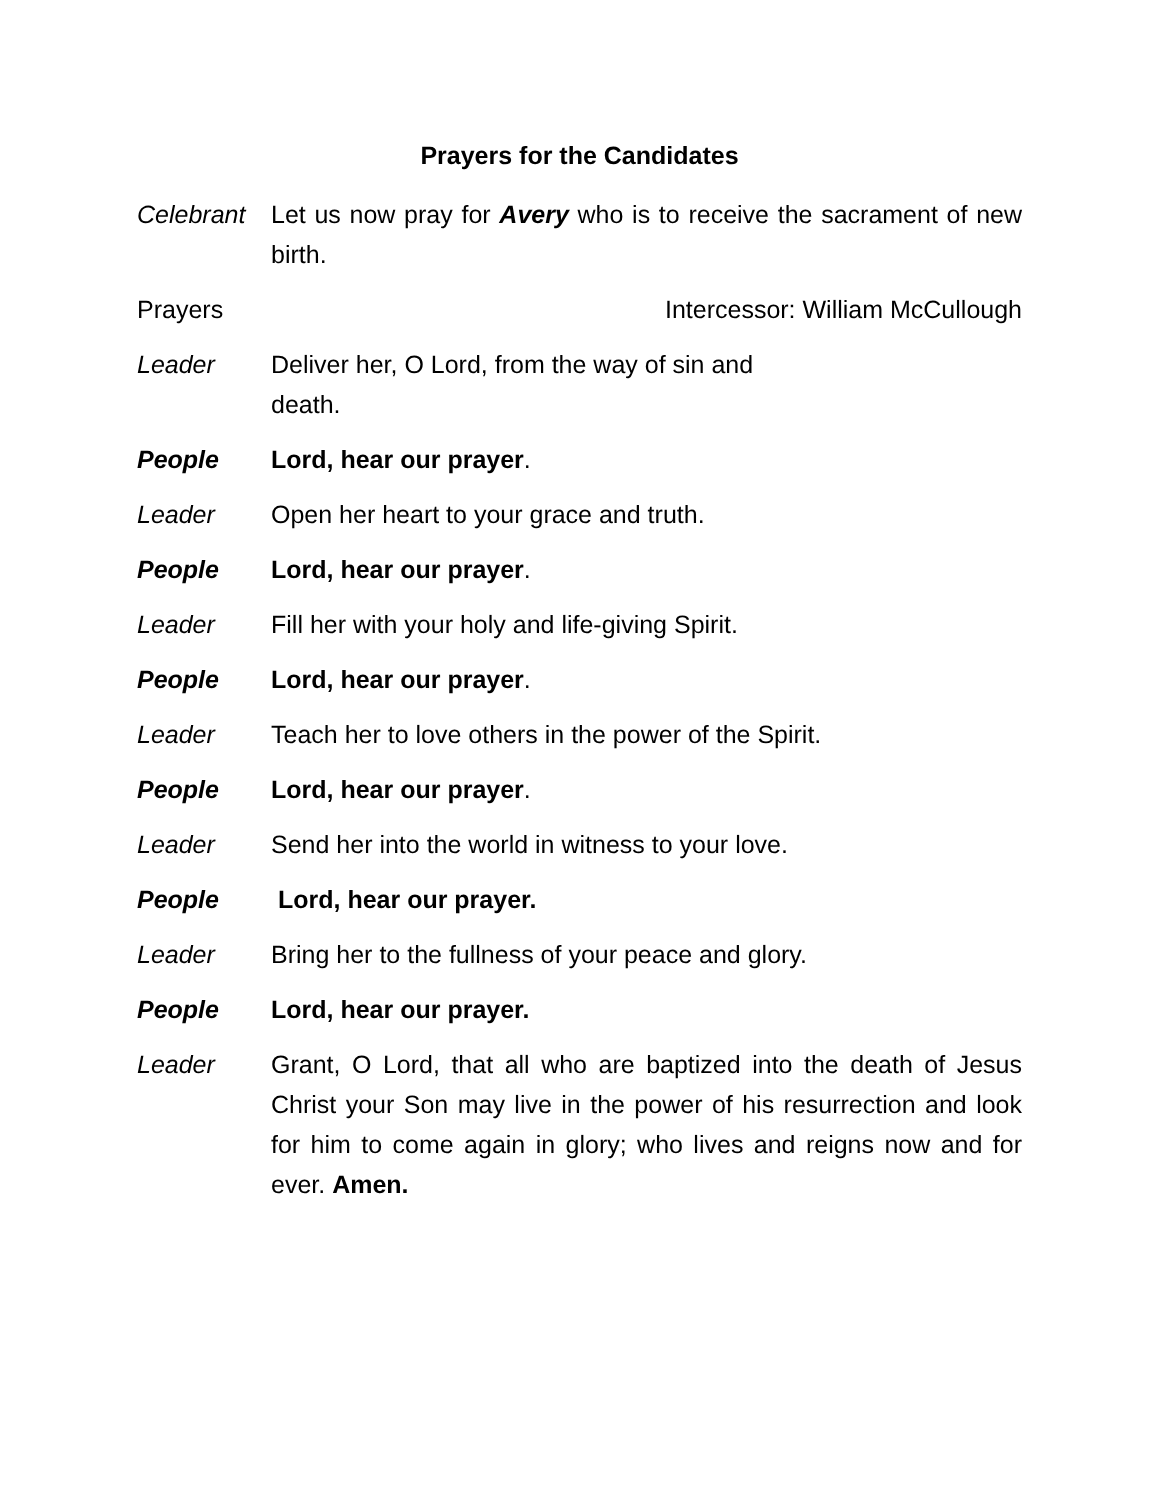Prayers for the Candidates
Celebrant
Let us now pray for Avery who is to receive the sacrament of new birth.
Prayers Intercessor: William McCullough
Leader Deliver her, O Lord, from the way of sin and
death.
People Lord, hear our prayer.
Leader Open her heart to your grace and truth.
People Lord, hear our prayer.
Leader Fill her with your holy and life-giving Spirit.
People Lord, hear our prayer.
Leader Teach her to love others in the power of the Spirit.
People Lord, hear our prayer.
Leader Send her into the world in witness to your love.
People Lord, hear our prayer.
Leader Bring her to the fullness of your peace and glory.
People Lord, hear our prayer.
Leader Grant, O Lord, that all who are baptized into the death of Jesus Christ your Son may live in the power of his resurrection and look for him to come again in glory; who lives and reigns now and for ever. Amen.